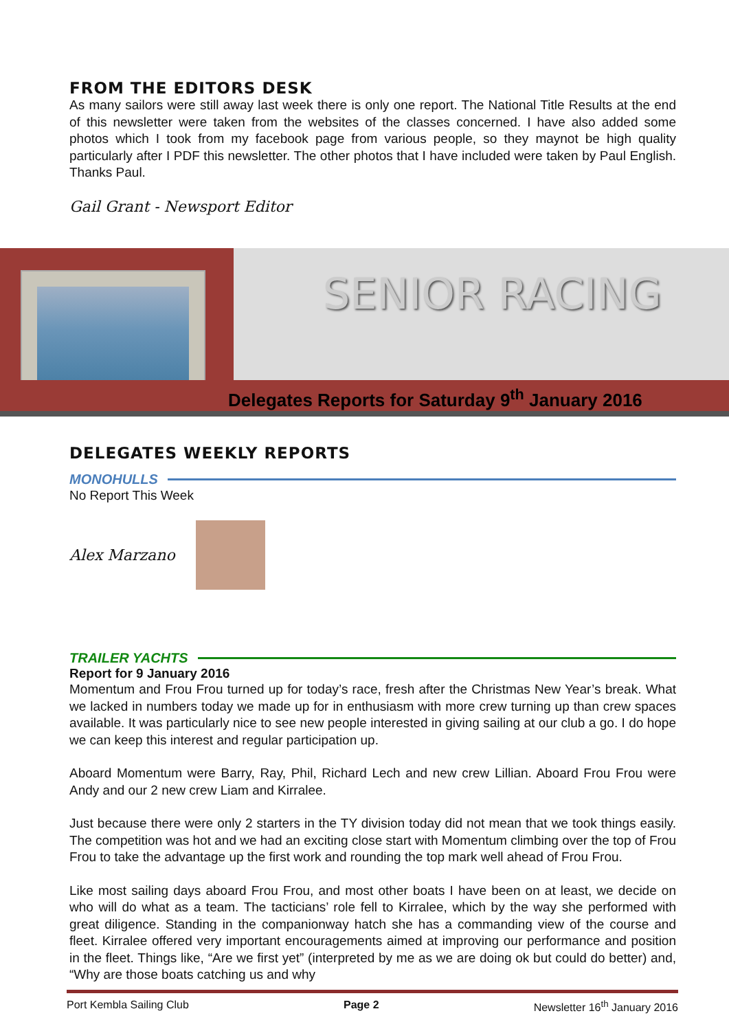FROM THE EDITORS DESK
As many sailors were still away last week there is only one report. The National Title Results at the end of this newsletter were taken from the websites of the classes concerned. I have also added some photos which I took from my facebook page from various people, so they maynot be high quality particularly after I PDF this newsletter. The other photos that I have included were taken by Paul English. Thanks Paul.
Gail Grant - Newsport Editor
SENIOR RACING
Delegates Reports for Saturday 9<sup>th</sup> January 2016
DELEGATES WEEKLY REPORTS
MONOHULLS
No Report This Week
Alex Marzano
TRAILER YACHTS
Report for 9 January 2016
Momentum and Frou Frou turned up for today’s race, fresh after the Christmas New Year’s break. What we lacked in numbers today we made up for in enthusiasm with more crew turning up than crew spaces available. It was particularly nice to see new people interested in giving sailing at our club a go. I do hope we can keep this interest and regular participation up.
Aboard Momentum were Barry, Ray, Phil, Richard Lech and new crew Lillian. Aboard Frou Frou were Andy and our 2 new crew Liam and Kirralee.
Just because there were only 2 starters in the TY division today did not mean that we took things easily. The competition was hot and we had an exciting close start with Momentum climbing over the top of Frou Frou to take the advantage up the first work and rounding the top mark well ahead of Frou Frou.
Like most sailing days aboard Frou Frou, and most other boats I have been on at least, we decide on who will do what as a team. The tacticians’ role fell to Kirralee, which by the way she performed with great diligence. Standing in the companionway hatch she has a commanding view of the course and fleet. Kirralee offered very important encouragements aimed at improving our performance and position in the fleet. Things like, “Are we first yet” (interpreted by me as we are doing ok but could do better) and, “Why are those boats catching us and why
Port Kembla Sailing Club Page 2 Newsletter 16<sup>th</sup> January 2016